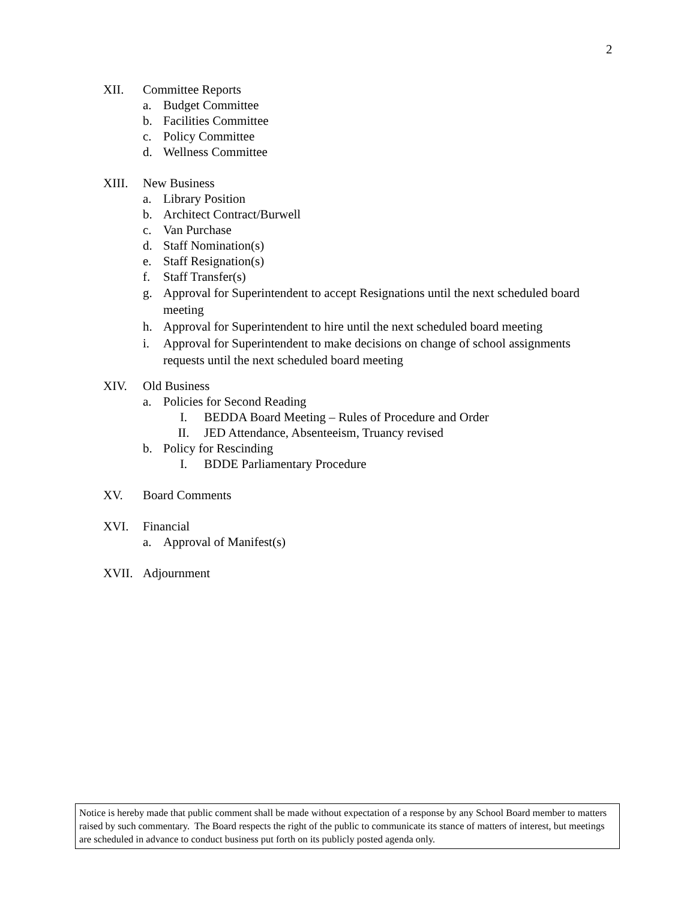2
XII. Committee Reports
a. Budget Committee
b. Facilities Committee
c. Policy Committee
d. Wellness Committee
XIII. New Business
a. Library Position
b. Architect Contract/Burwell
c. Van Purchase
d. Staff Nomination(s)
e. Staff Resignation(s)
f. Staff Transfer(s)
g. Approval for Superintendent to accept Resignations until the next scheduled board meeting
h. Approval for Superintendent to hire until the next scheduled board meeting
i. Approval for Superintendent to make decisions on change of school assignments requests until the next scheduled board meeting
XIV. Old Business
a. Policies for Second Reading
I. BEDDA Board Meeting – Rules of Procedure and Order
II. JED Attendance, Absenteeism, Truancy revised
b. Policy for Rescinding
I. BDDE Parliamentary Procedure
XV. Board Comments
XVI. Financial
a. Approval of Manifest(s)
XVII. Adjournment
Notice is hereby made that public comment shall be made without expectation of a response by any School Board member to matters raised by such commentary. The Board respects the right of the public to communicate its stance of matters of interest, but meetings are scheduled in advance to conduct business put forth on its publicly posted agenda only.